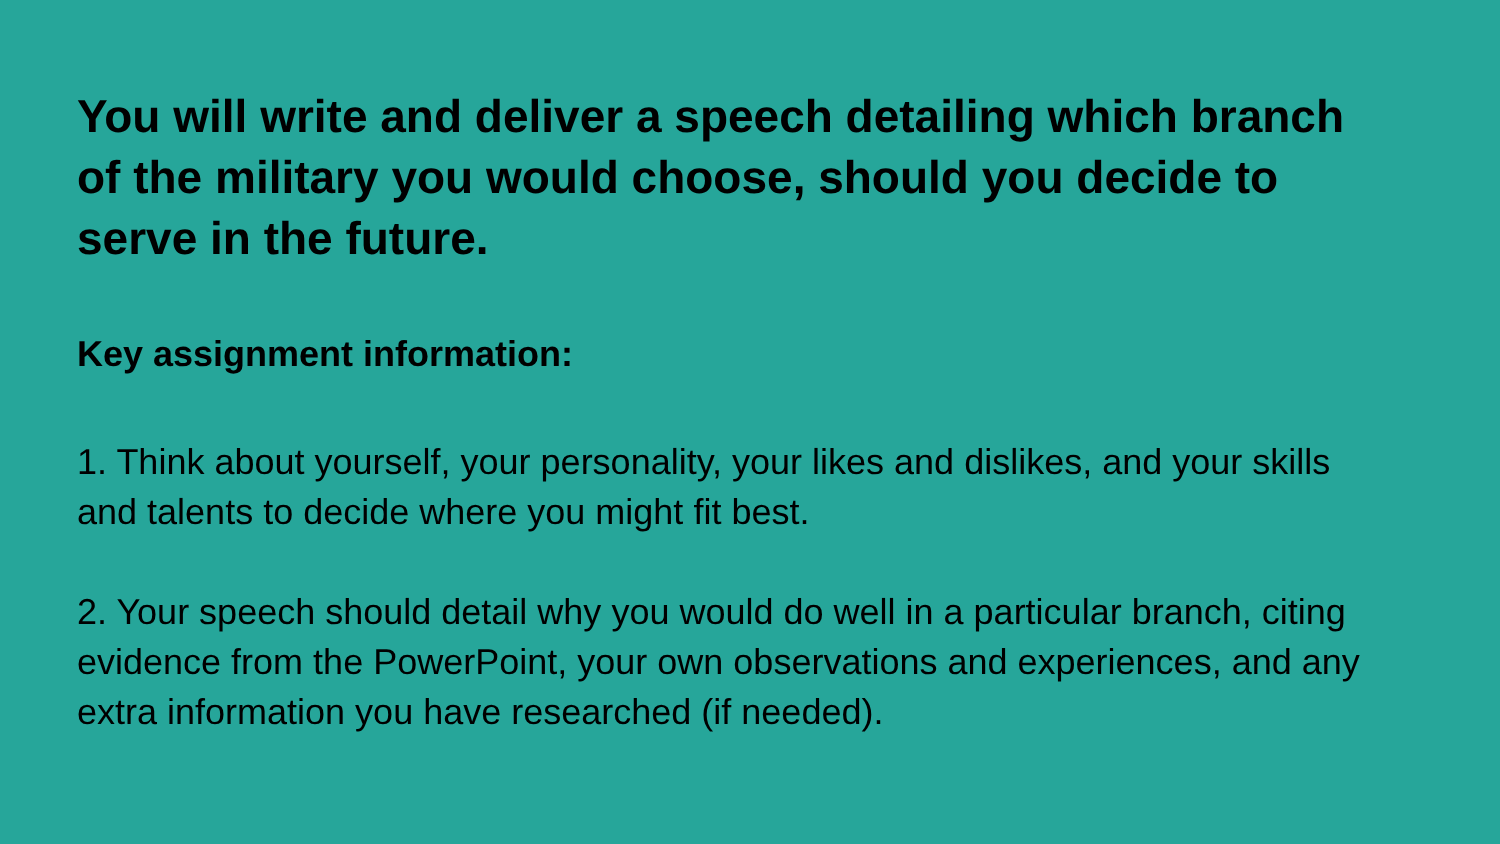You will write and deliver a speech detailing which branch of the military you would choose, should you decide to serve in the future.
Key assignment information:
1. Think about yourself, your personality, your likes and dislikes, and your skills and talents to decide where you might fit best.
2. Your speech should detail why you would do well in a particular branch, citing evidence from the PowerPoint, your own observations and experiences, and any extra information you have researched (if needed).